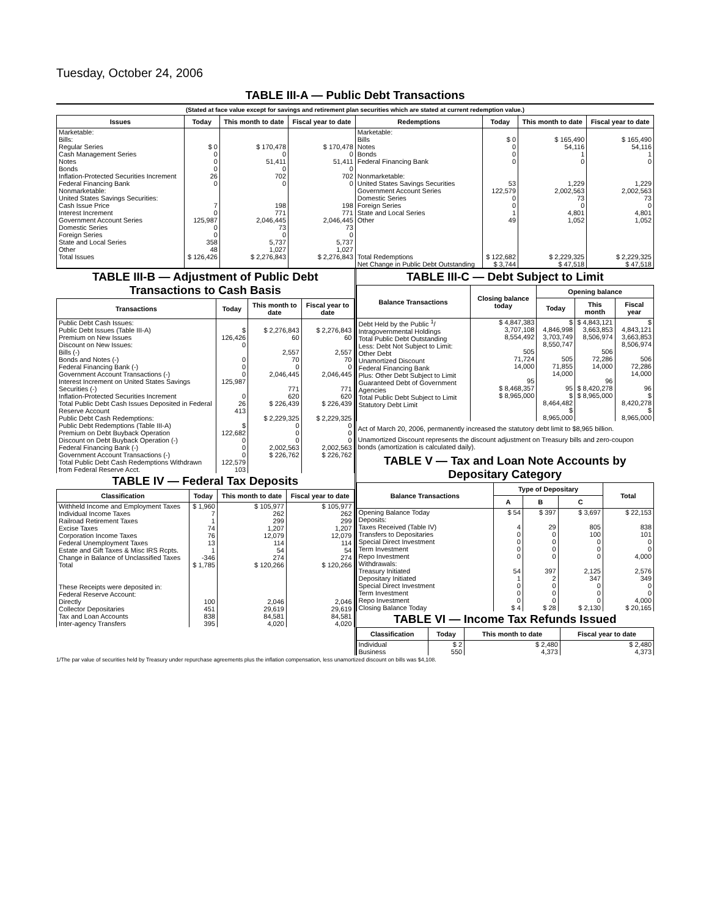Tuesday, October 24, 2006
TABLE III-A — Public Debt Transactions
(Stated at face value except for savings and retirement plan securities which are stated at current redemption value.)
| Issues | Today | This month to date | Fiscal year to date | Redemptions | Today | This month to date | Fiscal year to date |
| --- | --- | --- | --- | --- | --- | --- | --- |
| Marketable: Bills: Regular Series Cash Management Series Notes Bonds Inflation-Protected Securities Increment Federal Financing Bank Nonmarketable: United States Savings Securities: Cash Issue Price Interest Increment Government Account Series Domestic Series Foreign Series State and Local Series Other | $ 0 0 0 0 26 0 7 0 125,987 0 0 358 48 | $ 170,478 0 51,411 0 702 0 198 771 2,046,445 73 0 5,737 1,027 | $ 170,478 0 51,411 0 702 0 198 771 2,046,445 73 0 5,737 1,027 | Marketable: Bills Notes Bonds Federal Financing Bank Nonmarketable: United States Savings Securities Government Account Series Domestic Series Foreign Series State and Local Series Other | $ 0 0 0 0 53 122,579 0 0 1 49 | $ 165,490 54,116 1 0 1,229 2,002,563 73 0 4,801 1,052 | $ 165,490 54,116 1 0 1,229 2,002,563 73 0 4,801 1,052 |
| Total Issues | $ 126,426 | $ 2,276,843 | $ 2,276,843 | Total Redemptions | $ 122,682 | $ 2,229,325 | $ 2,229,325 |
| | | | | Net Change in Public Debt Outstanding | $ 3,744 | $ 47,518 | $ 47,518 |
TABLE III-B — Adjustment of Public Debt Transactions to Cash Basis
| Transactions | Today | This month to date | Fiscal year to date |
| --- | --- | --- | --- |
| Public Debt Cash Issues: Public Debt Issues (Table III-A) Premium on New Issues Discount on New Issues: Bills (-) Bonds and Notes (-) Federal Financing Bank (-) Government Account Transactions (-) Interest Increment on United States Savings Securities (-) Inflation-Protected Securities Increment Total Public Debt Cash Issues Deposited in Federal Reserve Account Public Debt Cash Redemptions: Public Debt Redemptions (Table III-A) Premium on Debt Buyback Operation Discount on Debt Buyback Operation (-) Federal Financing Bank (-) Government Account Transactions (-) Total Public Debt Cash Redemptions Withdrawn from Federal Reserve Acct. | $ 126,426 0 0 0 0 125,987 0 26 413 $ 122,682 0 0 0 122,579 103 | $ 2,276,843 60 2,557 70 0 2,046,445 771 620 $ 226,439 $ 2,229,325 0 0 0 2,002,563 $ 226,762 | $ 2,276,843 60 2,557 70 0 2,046,445 771 620 $ 226,439 $ 2,229,325 0 0 0 2,002,563 $ 226,762 |
TABLE IV — Federal Tax Deposits
| Classification | Today | This month to date | Fiscal year to date |
| --- | --- | --- | --- |
| Withheld Income and Employment Taxes Individual Income Taxes Railroad Retirement Taxes Excise Taxes Corporation Income Taxes Federal Unemployment Taxes Estate and Gift Taxes & Misc IRS Rcpts. Change in Balance of Unclassified Taxes Total These Receipts were deposited in: Federal Reserve Account: Directly Collector Depositaries Tax and Loan Accounts Inter-agency Transfers | $ 1,960 7 1 74 76 13 1 -346 $ 1,785 100 451 838 395 | $ 105,977 262 299 1,207 12,079 114 54 274 $ 120,266 2,046 29,619 84,581 4,020 | $ 105,977 262 299 1,207 12,079 114 54 274 $ 120,266 2,046 29,619 84,581 4,020 |
TABLE III-C — Debt Subject to Limit
| Balance Transactions | Closing balance today | Opening balance | | |
| --- | --- | --- | --- | --- |
| | | Today | This month | Fiscal year |
| Debt Held by the Public <sup>1</sup>/ Intragovernmental Holdings Total Public Debt Outstanding Less: Debt Not Subject to Limit: Other Debt Unamortized Discount Federal Financing Bank Plus: Other Debt Subject to Limit Guaranteed Debt of Government Agencies Total Public Debt Subject to Limit Statutory Debt Limit | $ 4,847,383 3,707,108 8,554,492 505 71,724 14,000 95 $ 8,468,357 $ 8,965,000 | $ 4,846,998 3,703,749 8,550,747 505 71,855 14,000 95 $ 8,464,482 $ 8,965,000 | $ 4,843,121 3,663,853 8,506,974 506 72,286 14,000 96 $ 8,420,278 $ 8,965,000 | $ 4,843,121 3,663,853 8,506,974 506 72,286 14,000 96 $ 8,420,278 $ 8,965,000 |
Act of March 20, 2006, permanently increased the statutory debt limit to $8,965 billion.
Unamortized Discount represents the discount adjustment on Treasury bills and zero-coupon bonds (amortization is calculated daily).
TABLE V — Tax and Loan Note Accounts by Depositary Category
| Balance Transactions | Type of Depositary | | | Total |
| --- | --- | --- | --- | --- |
| | A | B | C | |
| Opening Balance Today Deposits: Taxes Received (Table IV) Transfers to Depositaries Special Direct Investment Term Investment Repo Investment Withdrawals: Treasury Initiated Depositary Initiated Special Direct Investment Term Investment Repo Investment Closing Balance Today | $ 54 4 0 0 0 0 54 1 0 0 0 $ 4 | $ 397 29 0 0 0 0 397 2 0 0 0 $ 28 | $ 3,697 805 100 0 0 0 2,125 347 0 0 0 $ 2,130 | $ 22,153 838 101 0 0 4,000 2,576 349 0 0 4,000 $ 20,165 |
TABLE VI — Income Tax Refunds Issued
| Classification | Today | This month to date | Fiscal year to date |
| --- | --- | --- | --- |
| Individual Business | $ 2 550 | $ 2,480 4,373 | $ 2,480 4,373 |
1/The par value of securities held by Treasury under repurchase agreements plus the inflation compensation, less unamortized discount on bills was $4,108.